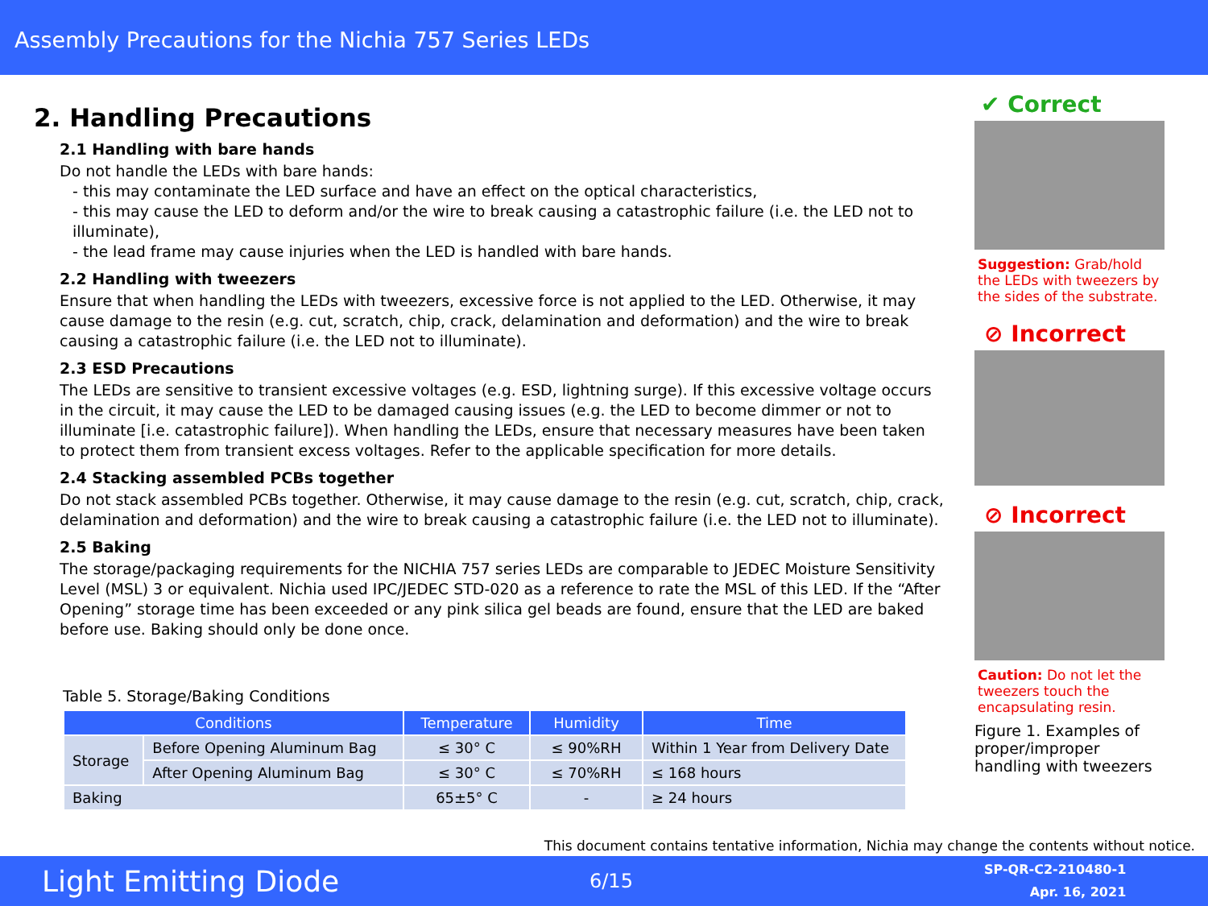Assembly Precautions for the Nichia 757 Series LEDs
2. Handling Precautions
2.1 Handling with bare hands
Do not handle the LEDs with bare hands:
- this may contaminate the LED surface and have an effect on the optical characteristics,
- this may cause the LED to deform and/or the wire to break causing a catastrophic failure (i.e. the LED not to illuminate),
- the lead frame may cause injuries when the LED is handled with bare hands.
2.2 Handling with tweezers
Ensure that when handling the LEDs with tweezers, excessive force is not applied to the LED. Otherwise, it may cause damage to the resin (e.g. cut, scratch, chip, crack, delamination and deformation) and the wire to break causing a catastrophic failure (i.e. the LED not to illuminate).
2.3 ESD Precautions
The LEDs are sensitive to transient excessive voltages (e.g. ESD, lightning surge). If this excessive voltage occurs in the circuit, it may cause the LED to be damaged causing issues (e.g. the LED to become dimmer or not to illuminate [i.e. catastrophic failure]). When handling the LEDs, ensure that necessary measures have been taken to protect them from transient excess voltages. Refer to the applicable specification for more details.
2.4 Stacking assembled PCBs together
Do not stack assembled PCBs together. Otherwise, it may cause damage to the resin (e.g. cut, scratch, chip, crack, delamination and deformation) and the wire to break causing a catastrophic failure (i.e. the LED not to illuminate).
2.5 Baking
The storage/packaging requirements for the NICHIA 757 series LEDs are comparable to JEDEC Moisture Sensitivity Level (MSL) 3 or equivalent. Nichia used IPC/JEDEC STD-020 as a reference to rate the MSL of this LED. If the “After Opening” storage time has been exceeded or any pink silica gel beads are found, ensure that the LED are baked before use. Baking should only be done once.
Table 5. Storage/Baking Conditions
| Conditions | | Temperature | Humidity | Time |
| --- | --- | --- | --- | --- |
| Storage | Before Opening Aluminum Bag | ≤ 30° C | ≤ 90%RH | Within 1 Year from Delivery Date |
| | After Opening Aluminum Bag | ≤ 30° C | ≤ 70%RH | ≤ 168 hours |
| Baking | | 65±5° C | - | ≥ 24 hours |
✔ Correct
Suggestion: Grab/hold the LEDs with tweezers by the sides of the substrate.
⊘ Incorrect
⊘ Incorrect
Caution: Do not let the tweezers touch the encapsulating resin.
Figure 1. Examples of proper/improper handling with tweezers
This document contains tentative information, Nichia may change the contents without notice.
Light Emitting Diode 6/15 SP-QR-C2-210480-1
Apr. 16, 2021